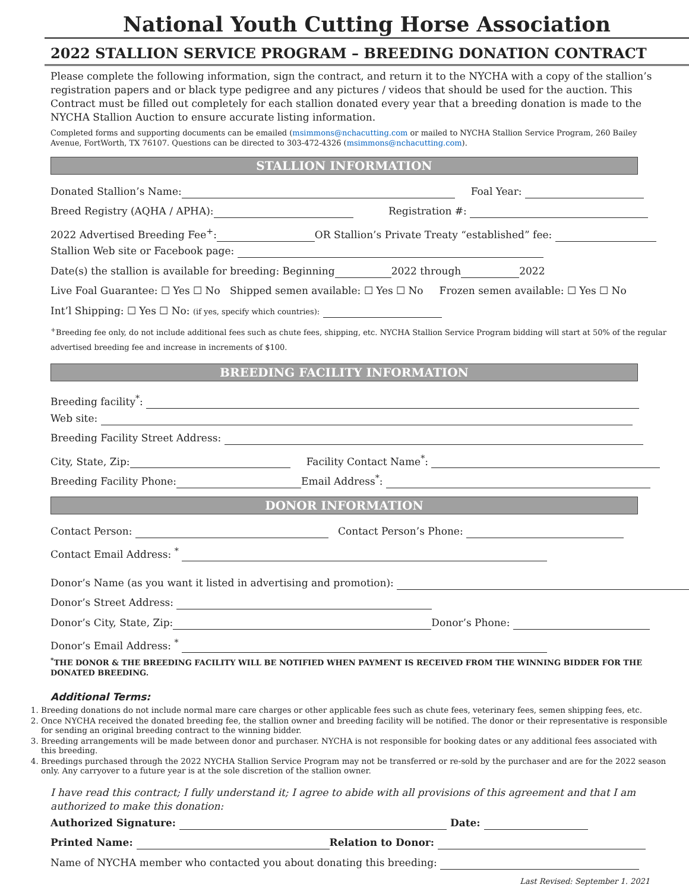National Youth Cutting Horse Association
2022 STALLION SERVICE PROGRAM – BREEDING DONATION CONTRACT
Please complete the following information, sign the contract, and return it to the NYCHA with a copy of the stallion’s registration papers and or black type pedigree and any pictures / videos that should be used for the auction. This Contract must be filled out completely for each stallion donated every year that a breeding donation is made to the NYCHA Stallion Auction to ensure accurate listing information.
Completed forms and supporting documents can be emailed (msimmons@nchacutting.com or mailed to NYCHA Stallion Service Program, 260 Bailey Avenue, FortWorth, TX 76107. Questions can be directed to 303-472-4326 (msimmons@nchacutting.com).
STALLION INFORMATION
Donated Stallion’s Name: Foal Year:
Breed Registry (AQHA / APHA): Registration #:
2022 Advertised Breeding Fee<sup>+</sup>: OR Stallion’s Private Treaty “established” fee:
Stallion Web site or Facebook page:
Date(s) the stallion is available for breeding: Beginning 2022 through 2022
Live Foal Guarantee: ☐ Yes ☐ No Shipped semen available: ☐ Yes ☐ No Frozen semen available: ☐ Yes ☐ No
Int’l Shipping: ☐ Yes ☐ No: (if yes, specify which countries):
<sup>+</sup>Breeding fee only, do not include additional fees such as chute fees, shipping, etc. NYCHA Stallion Service Program bidding will start at 50% of the regular advertised breeding fee and increase in increments of $100.
BREEDING FACILITY INFORMATION
Breeding facility<sup>*</sup>:
Web site:
Breeding Facility Street Address:
City, State, Zip: Facility Contact Name<sup>*</sup>:
Breeding Facility Phone: Email Address<sup>*</sup>:
DONOR INFORMATION
Contact Person: Contact Person’s Phone:
Contact Email Address: <sup>*</sup>
Donor’s Name (as you want it listed in advertising and promotion):
Donor’s Street Address:
Donor’s City, State, Zip: Donor’s Phone:
Donor’s Email Address: <sup>*</sup>
<sup>*</sup> THE DONOR & THE BREEDING FACILITY WILL BE NOTIFIED WHEN PAYMENT IS RECEIVED FROM THE WINNING BIDDER FOR THE DONATED BREEDING.
Additional Terms:
1. Breeding donations do not include normal mare care charges or other applicable fees such as chute fees, veterinary fees, semen shipping fees, etc.
2. Once NYCHA received the donated breeding fee, the stallion owner and breeding facility will be notified. The donor or their representative is responsible for sending an original breeding contract to the winning bidder.
3. Breeding arrangements will be made between donor and purchaser. NYCHA is not responsible for booking dates or any additional fees associated with this breeding.
4. Breedings purchased through the 2022 NYCHA Stallion Service Program may not be transferred or re-sold by the purchaser and are for the 2022 season only. Any carryover to a future year is at the sole discretion of the stallion owner.
I have read this contract; I fully understand it; I agree to abide with all provisions of this agreement and that I am authorized to make this donation:
Authorized Signature: Date:
Printed Name: Relation to Donor:
Name of NYCHA member who contacted you about donating this breeding:
Last Revised: September 1. 2021